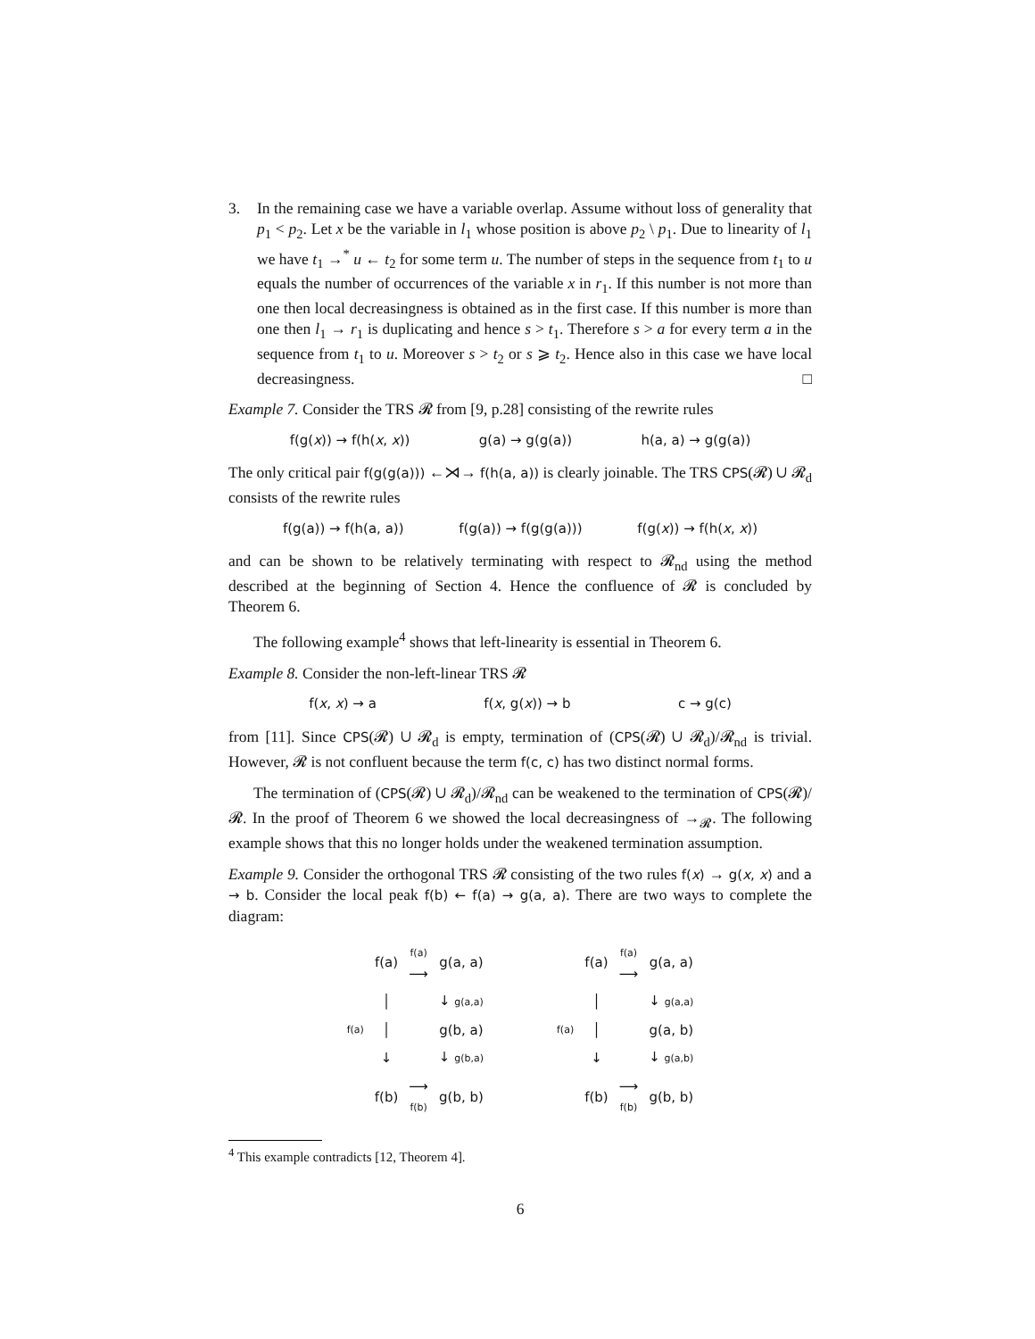3. In the remaining case we have a variable overlap. Assume without loss of generality that p<sub>1</sub> < p<sub>2</sub>. Let x be the variable in l<sub>1</sub> whose position is above p<sub>2</sub> \ p<sub>1</sub>. Due to linearity of l<sub>1</sub> we have t<sub>1</sub> →<sup>*</sup> u ← t<sub>2</sub> for some term u. The number of steps in the sequence from t<sub>1</sub> to u equals the number of occurrences of the variable x in r<sub>1</sub>. If this number is not more than one then local decreasingness is obtained as in the first case. If this number is more than one then l<sub>1</sub> → r<sub>1</sub> is duplicating and hence s > t<sub>1</sub>. Therefore s > a for every term a in the sequence from t<sub>1</sub> to u. Moreover s > t<sub>2</sub> or s ⩾ t<sub>2</sub>. Hence also in this case we have local decreasingness. □
Example 7. Consider the TRS 𝓡 from [9, p.28] consisting of the rewrite rules
f(g(x)) → f(h(x, x)) g(a) → g(g(a)) h(a, a) → g(g(a))
The only critical pair f(g(g(a))) ←⋊→ f(h(a, a)) is clearly joinable. The TRS CPS(𝓡) ∪ 𝓡<sub>d</sub> consists of the rewrite rules
f(g(a)) → f(h(a, a)) f(g(a)) → f(g(g(a))) f(g(x)) → f(h(x, x))
and can be shown to be relatively terminating with respect to 𝓡<sub>nd</sub> using the method described at the beginning of Section 4. Hence the confluence of 𝓡 is concluded by Theorem 6.
The following example<sup>4</sup> shows that left-linearity is essential in Theorem 6.
Example 8. Consider the non-left-linear TRS 𝓡
f(x, x) → a f(x, g(x)) → b c → g(c)
from [11]. Since CPS(𝓡) ∪ 𝓡<sub>d</sub> is empty, termination of (CPS(𝓡) ∪ 𝓡<sub>d</sub>)/𝓡<sub>nd</sub> is trivial. However, 𝓡 is not confluent because the term f(c, c) has two distinct normal forms.
The termination of (CPS(𝓡) ∪ 𝓡<sub>d</sub>)/𝓡<sub>nd</sub> can be weakened to the termination of CPS(𝓡)/𝓡. In the proof of Theorem 6 we showed the local decreasingness of →<sub>𝓡</sub>. The following example shows that this no longer holds under the weakened termination assumption.
Example 9. Consider the orthogonal TRS 𝓡 consisting of the two rules f(x) → g(x, x) and a → b. Consider the local peak f(b) ← f(a) → g(a, a). There are two ways to complete the diagram:
| | f(a) | f(a) ⟶ | g(a, a) |
| | │ | | ↓ g(a,a) |
| f(a) | │ | | g(b, a) |
| | ↓ | | ↓ g(b,a) |
| | f(b) | ⟶ f(b) | g(b, b) |
| | f(a) | f(a) ⟶ | g(a, a) |
| | │ | | ↓ g(a,a) |
| f(a) | │ | | g(a, b) |
| | ↓ | | ↓ g(a,b) |
| | f(b) | ⟶ f(b) | g(b, b) |
<sup>4</sup> This example contradicts [12, Theorem 4].
6